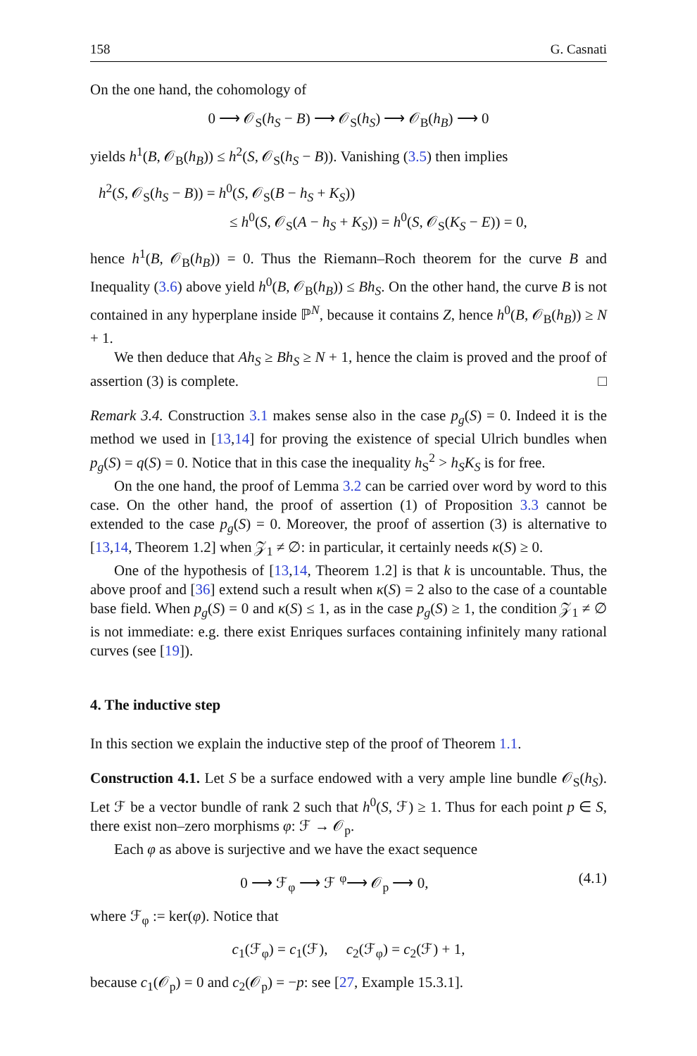158 G. Casnati
On the one hand, the cohomology of
0 ⟶ 𝒪<sub>S</sub>(h<sub>S</sub> − B) ⟶ 𝒪<sub>S</sub>(h<sub>S</sub>) ⟶ 𝒪<sub>B</sub>(h<sub>B</sub>) ⟶ 0
yields h<sup>1</sup>(B, 𝒪<sub>B</sub>(h<sub>B</sub>)) ≤ h<sup>2</sup>(S, 𝒪<sub>S</sub>(h<sub>S</sub> − B)). Vanishing (3.5) then implies
h<sup>2</sup>(S, 𝒪<sub>S</sub>(h<sub>S</sub> − B)) = h<sup>0</sup>(S, 𝒪<sub>S</sub>(B − h<sub>S</sub> + K<sub>S</sub>))
≤ h<sup>0</sup>(S, 𝒪<sub>S</sub>(A − h<sub>S</sub> + K<sub>S</sub>)) = h<sup>0</sup>(S, 𝒪<sub>S</sub>(K<sub>S</sub> − E)) = 0,
hence h<sup>1</sup>(B, 𝒪<sub>B</sub>(h<sub>B</sub>)) = 0. Thus the Riemann–Roch theorem for the curve B and Inequality (3.6) above yield h<sup>0</sup>(B, 𝒪<sub>B</sub>(h<sub>B</sub>)) ≤ Bh<sub>S</sub>. On the other hand, the curve B is not contained in any hyperplane inside ℙ<sup>N</sup>, because it contains Z, hence h<sup>0</sup>(B, 𝒪<sub>B</sub>(h<sub>B</sub>)) ≥ N + 1.
We then deduce that Ah<sub>S</sub> ≥ Bh<sub>S</sub> ≥ N + 1, hence the claim is proved and the proof of assertion (3) is complete. □
Remark 3.4. Construction 3.1 makes sense also in the case p<sub>g</sub>(S) = 0. Indeed it is the method we used in [13,14] for proving the existence of special Ulrich bundles when p<sub>g</sub>(S) = q(S) = 0. Notice that in this case the inequality h<sub>S</sub><sup>2</sup> > h<sub>S</sub>K<sub>S</sub> is for free.
On the one hand, the proof of Lemma 3.2 can be carried over word by word to this case. On the other hand, the proof of assertion (1) of Proposition 3.3 cannot be extended to the case p<sub>g</sub>(S) = 0. Moreover, the proof of assertion (3) is alternative to [13,14, Theorem 1.2] when 𝒵<sub>1</sub> ≠ ∅: in particular, it certainly needs κ(S) ≥ 0.
One of the hypothesis of [13,14, Theorem 1.2] is that k is uncountable. Thus, the above proof and [36] extend such a result when κ(S) = 2 also to the case of a countable base field. When p<sub>g</sub>(S) = 0 and κ(S) ≤ 1, as in the case p<sub>g</sub>(S) ≥ 1, the condition 𝒵<sub>1</sub> ≠ ∅ is not immediate: e.g. there exist Enriques surfaces containing infinitely many rational curves (see [19]).
4. The inductive step
In this section we explain the inductive step of the proof of Theorem 1.1.
Construction 4.1. Let S be a surface endowed with a very ample line bundle 𝒪<sub>S</sub>(h<sub>S</sub>). Let ℱ be a vector bundle of rank 2 such that h<sup>0</sup>(S, ℱ) ≥ 1. Thus for each point p ∈ S, there exist non–zero morphisms φ: ℱ → 𝒪<sub>p</sub>.
Each φ as above is surjective and we have the exact sequence
0 ⟶ ℱ<sub>φ</sub> ⟶ ℱ <sup>φ</sup>⟶ 𝒪<sub>p</sub> ⟶ 0, (4.1)
where ℱ<sub>φ</sub> := ker(φ). Notice that
c<sub>1</sub>(ℱ<sub>φ</sub>) = c<sub>1</sub>(ℱ), c<sub>2</sub>(ℱ<sub>φ</sub>) = c<sub>2</sub>(ℱ) + 1,
because c<sub>1</sub>(𝒪<sub>p</sub>) = 0 and c<sub>2</sub>(𝒪<sub>p</sub>) = −p: see [27, Example 15.3.1].